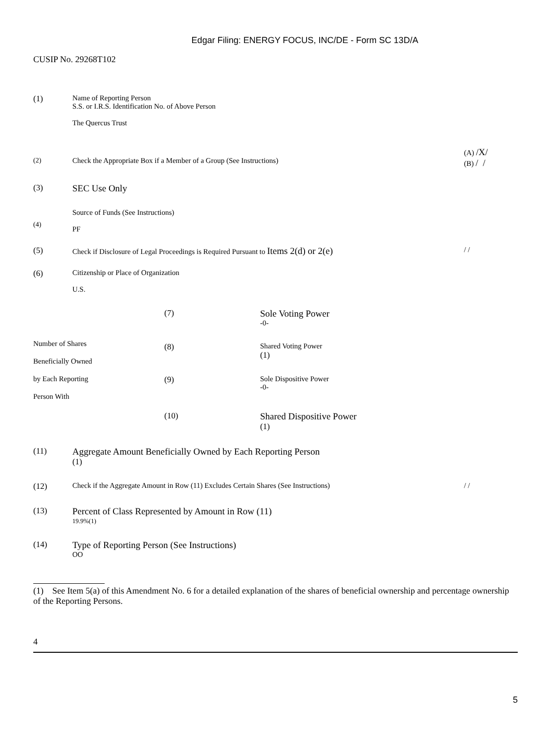Edgar Filing: ENERGY FOCUS, INC/DE - Form SC 13D/A
CUSIP No. 29268T102
| (1) | Name of Reporting Person S.S. or I.R.S. Identification No. of Above Person The Quercus Trust | |
| (2) | Check the Appropriate Box if a Member of a Group (See Instructions) | (A) /X/ (B) / / |
| (3) | SEC Use Only | |
| (4) | Source of Funds (See Instructions) PF | |
| (5) | Check if Disclosure of Legal Proceedings is Required Pursuant to Items 2(d) or 2(e) | / / |
| (6) | Citizenship or Place of Organization U.S. | |
| Number of Shares Beneficially Owned by Each Reporting Person With | (7) | Sole Voting Power -0- |
| | (8) | Shared Voting Power (1) |
| | (9) | Sole Dispositive Power -0- |
| | (10) | Shared Dispositive Power (1) |
| (11) | Aggregate Amount Beneficially Owned by Each Reporting Person (1) | |
| (12) | Check if the Aggregate Amount in Row (11) Excludes Certain Shares (See Instructions) | / / |
| (13) | Percent of Class Represented by Amount in Row (11) 19.9%(1) | |
| (14) | Type of Reporting Person (See Instructions) OO | |
(1) See Item 5(a) of this Amendment No. 6 for a detailed explanation of the shares of beneficial ownership and percentage ownership of the Reporting Persons.
4
5